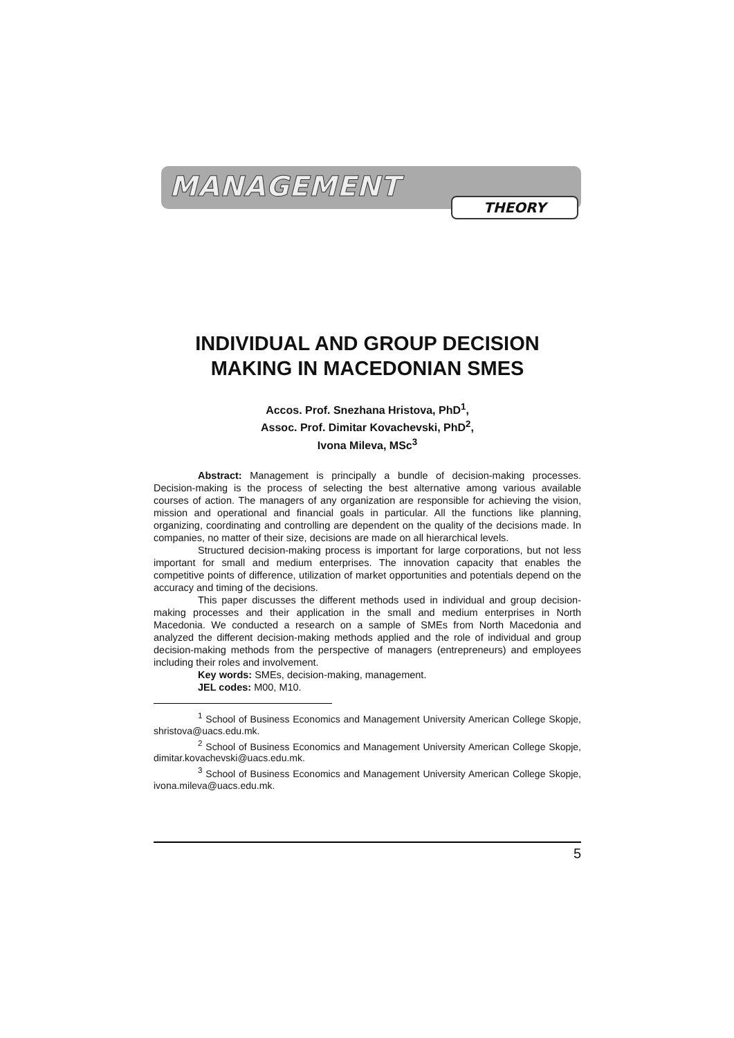MANAGEMENT
THEORY
INDIVIDUAL AND GROUP DECISION MAKING IN MACEDONIAN SMES
Accos. Prof. Snezhana Hristova, PhD<sup>1</sup>,
Assoc. Prof. Dimitar Kovachevski, PhD<sup>2</sup>,
Ivona Mileva, MSc<sup>3</sup>
Abstract: Management is principally a bundle of decision-making processes. Decision-making is the process of selecting the best alternative among various available courses of action. The managers of any organization are responsible for achieving the vision, mission and operational and financial goals in particular. All the functions like planning, organizing, coordinating and controlling are dependent on the quality of the decisions made. In companies, no matter of their size, decisions are made on all hierarchical levels.
Structured decision-making process is important for large corporations, but not less important for small and medium enterprises. The innovation capacity that enables the competitive points of difference, utilization of market opportunities and potentials depend on the accuracy and timing of the decisions.
This paper discusses the different methods used in individual and group decision-making processes and their application in the small and medium enterprises in North Macedonia. We conducted a research on a sample of SMEs from North Macedonia and analyzed the different decision-making methods applied and the role of individual and group decision-making methods from the perspective of managers (entrepreneurs) and employees including their roles and involvement.
Key words: SMEs, decision-making, management.
JEL codes: M00, M10.
<sup>1</sup> School of Business Economics and Management University American College Skopje, shristova@uacs.edu.mk.
<sup>2</sup> School of Business Economics and Management University American College Skopje, dimitar.kovachevski@uacs.edu.mk.
<sup>3</sup> School of Business Economics and Management University American College Skopje, ivona.mileva@uacs.edu.mk.
5